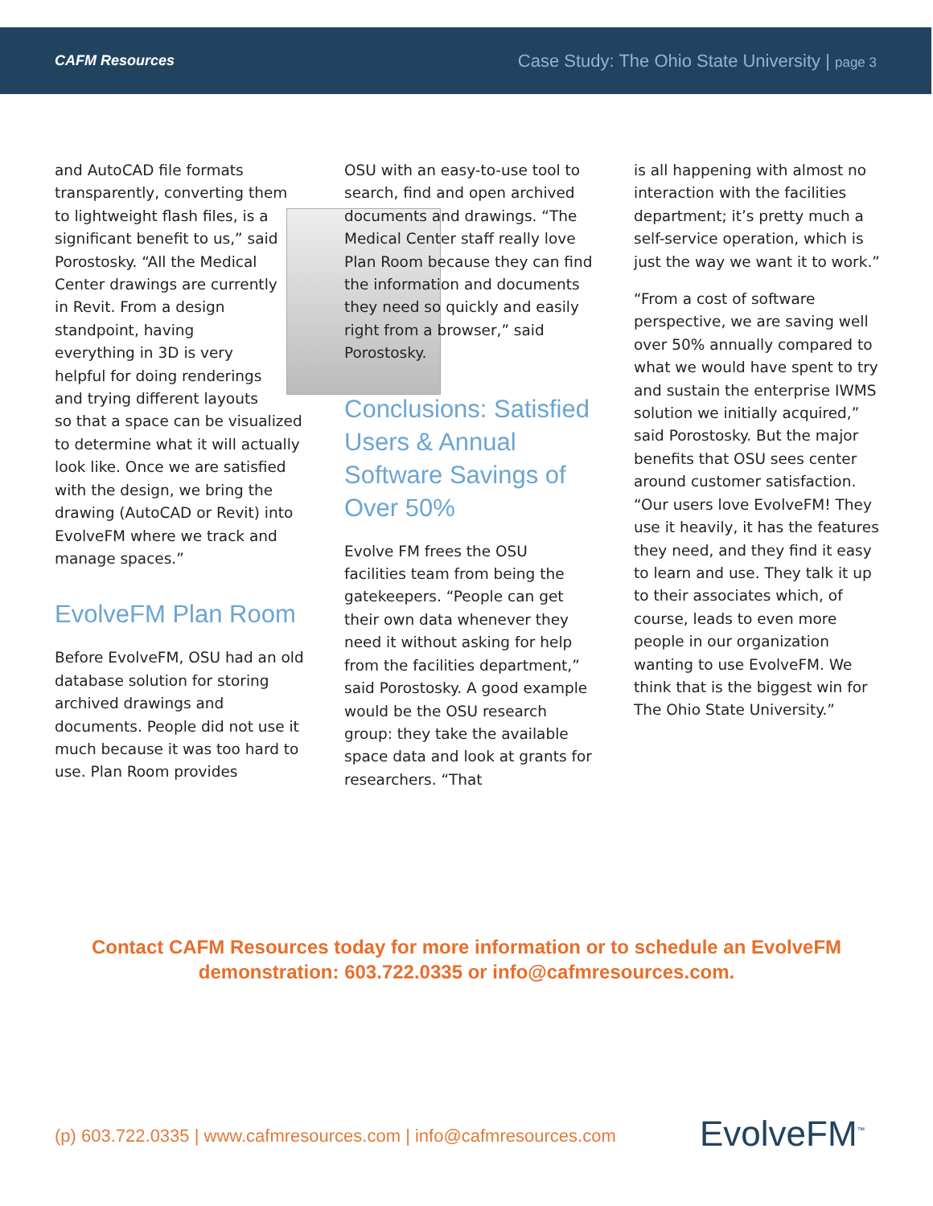CAFM Resources Case Study: The Ohio State University | page 3
and AutoCAD file formats transparently, converting them to lightweight flash files, is a significant benefit to us,” said Porostosky. “All the Medical Center drawings are currently in Revit. From a design standpoint, having everything in 3D is very helpful for doing renderings and trying different layouts so that a space can be visualized to determine what it will actually look like. Once we are satisfied with the design, we bring the drawing (AutoCAD or Revit) into EvolveFM where we track and manage spaces.”
EvolveFM Plan Room
Before EvolveFM, OSU had an old database solution for storing archived drawings and documents. People did not use it much because it was too hard to use. Plan Room provides
OSU with an easy-to-use tool to search, find and open archived documents and drawings. “The Medical Center staff really love Plan Room because they can find the information and documents they need so quickly and easily right from a browser,” said Porostosky.
Conclusions: Satisfied Users & Annual Software Savings of Over 50%
Evolve FM frees the OSU facilities team from being the gatekeepers. “People can get their own data whenever they need it without asking for help from the facilities department,” said Porostosky. A good example would be the OSU research group: they take the available space data and look at grants for researchers. “That
is all happening with almost no interaction with the facilities department; it’s pretty much a self-service operation, which is just the way we want it to work.”
“From a cost of software perspective, we are saving well over 50% annually compared to what we would have spent to try and sustain the enterprise IWMS solution we initially acquired,” said Porostosky. But the major benefits that OSU sees center around customer satisfaction. “Our users love EvolveFM! They use it heavily, it has the features they need, and they find it easy to learn and use. They talk it up to their associates which, of course, leads to even more people in our organization wanting to use EvolveFM. We think that is the biggest win for The Ohio State University.”
Contact CAFM Resources today for more information or to schedule an EvolveFM
demonstration: 603.722.0335 or info@cafmresources.com.
(p) 603.722.0335 | www.cafmresources.com | info@cafmresources.com
EvolveFM<sup>™</sup>